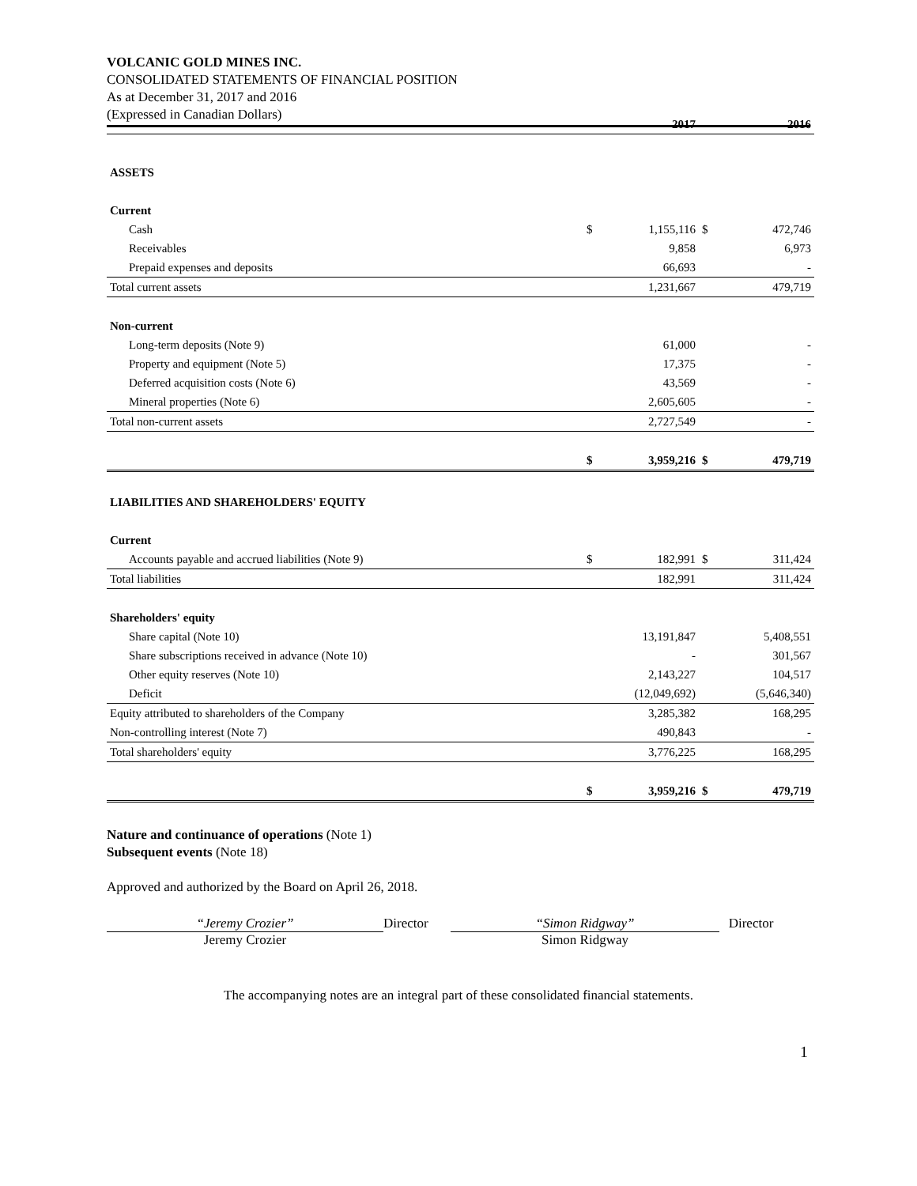VOLCANIC GOLD MINES INC.
CONSOLIDATED STATEMENTS OF FINANCIAL POSITION
As at December 31, 2017 and 2016
(Expressed in Canadian Dollars)
| | 2017 | | 2016 | |
| --- | --- | --- | --- | --- |
| ASSETS | | | | |
| Current | | | | |
| Cash | $ | 1,155,116 | $ | 472,746 |
| Receivables | | 9,858 | | 6,973 |
| Prepaid expenses and deposits | | 66,693 | | - |
| Total current assets | | 1,231,667 | | 479,719 |
| Non-current | | | | |
| Long-term deposits (Note 9) | | 61,000 | | - |
| Property and equipment (Note 5) | | 17,375 | | - |
| Deferred acquisition costs (Note 6) | | 43,569 | | - |
| Mineral properties (Note 6) | | 2,605,605 | | - |
| Total non-current assets | | 2,727,549 | | - |
| | $ | 3,959,216 | $ | 479,719 |
| LIABILITIES AND SHAREHOLDERS' EQUITY | | | | |
| Current | | | | |
| Accounts payable and accrued liabilities (Note 9) | $ | 182,991 | $ | 311,424 |
| Total liabilities | | 182,991 | | 311,424 |
| Shareholders' equity | | | | |
| Share capital (Note 10) | | 13,191,847 | | 5,408,551 |
| Share subscriptions received in advance (Note 10) | | - | | 301,567 |
| Other equity reserves (Note 10) | | 2,143,227 | | 104,517 |
| Deficit | | (12,049,692) | | (5,646,340) |
| Equity attributed to shareholders of the Company | | 3,285,382 | | 168,295 |
| Non-controlling interest (Note 7) | | 490,843 | | - |
| Total shareholders' equity | | 3,776,225 | | 168,295 |
| | $ | 3,959,216 | $ | 479,719 |
Nature and continuance of operations (Note 1)
Subsequent events (Note 18)
Approved and authorized by the Board on April 26, 2018.
“Jeremy Crozier”
Jeremy Crozier
Director “Simon Ridgway”
Simon Ridgway
Director
The accompanying notes are an integral part of these consolidated financial statements.
1